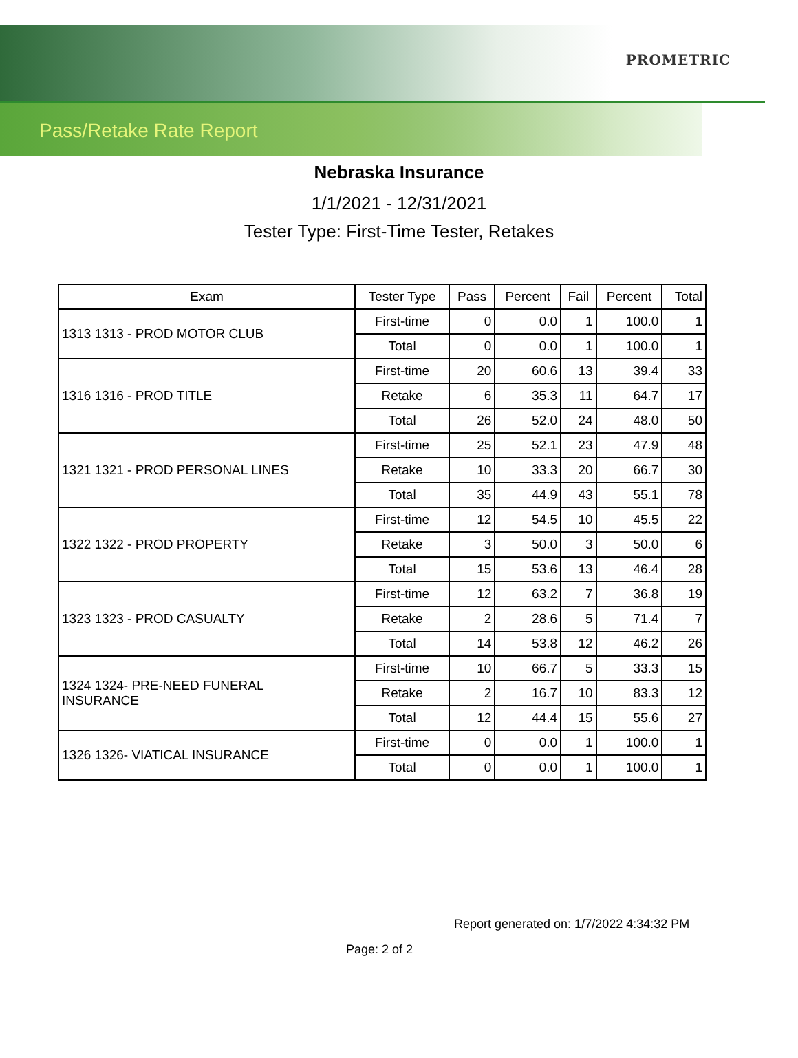PROMETRIC
Pass/Retake Rate Report
Nebraska Insurance
1/1/2021 - 12/31/2021
Tester Type: First-Time Tester, Retakes
| Exam | Tester Type | Pass | Percent | Fail | Percent | Total |
| --- | --- | --- | --- | --- | --- | --- |
| 1313 1313 - PROD MOTOR CLUB | First-time | 0 | 0.0 | 1 | 100.0 | 1 |
| | Total | 0 | 0.0 | 1 | 100.0 | 1 |
| 1316 1316 - PROD TITLE | First-time | 20 | 60.6 | 13 | 39.4 | 33 |
| | Retake | 6 | 35.3 | 11 | 64.7 | 17 |
| | Total | 26 | 52.0 | 24 | 48.0 | 50 |
| 1321 1321 - PROD PERSONAL LINES | First-time | 25 | 52.1 | 23 | 47.9 | 48 |
| | Retake | 10 | 33.3 | 20 | 66.7 | 30 |
| | Total | 35 | 44.9 | 43 | 55.1 | 78 |
| 1322 1322 - PROD PROPERTY | First-time | 12 | 54.5 | 10 | 45.5 | 22 |
| | Retake | 3 | 50.0 | 3 | 50.0 | 6 |
| | Total | 15 | 53.6 | 13 | 46.4 | 28 |
| 1323 1323 - PROD CASUALTY | First-time | 12 | 63.2 | 7 | 36.8 | 19 |
| | Retake | 2 | 28.6 | 5 | 71.4 | 7 |
| | Total | 14 | 53.8 | 12 | 46.2 | 26 |
| 1324 1324- PRE-NEED FUNERAL INSURANCE | First-time | 10 | 66.7 | 5 | 33.3 | 15 |
| | Retake | 2 | 16.7 | 10 | 83.3 | 12 |
| | Total | 12 | 44.4 | 15 | 55.6 | 27 |
| 1326 1326- VIATICAL INSURANCE | First-time | 0 | 0.0 | 1 | 100.0 | 1 |
| | Total | 0 | 0.0 | 1 | 100.0 | 1 |
Report generated on: 1/7/2022 4:34:32 PM
Page: 2 of 2